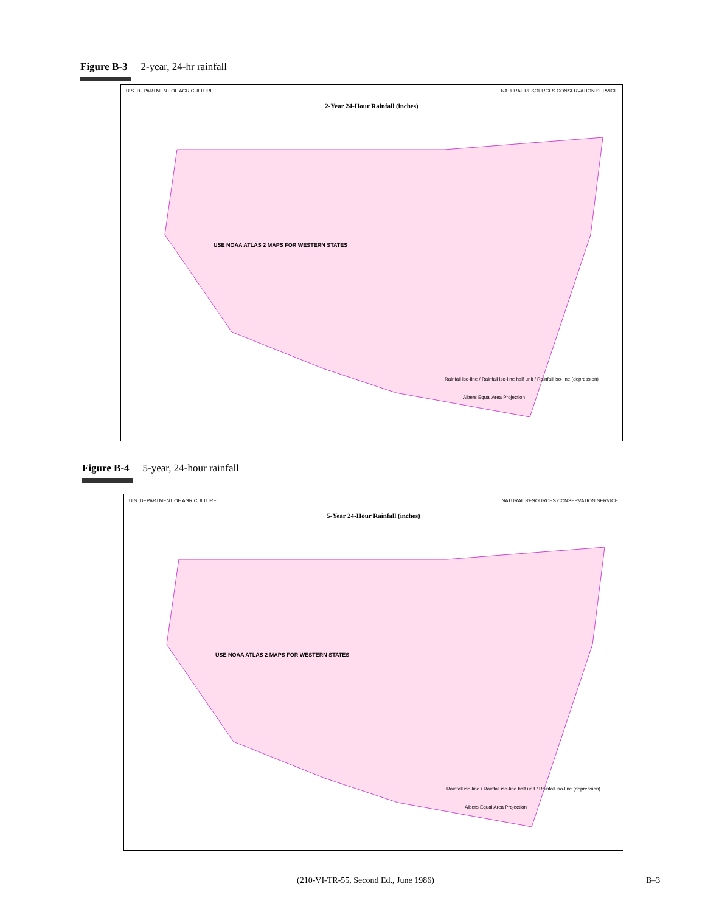Figure B-3 2-year, 24-hr rainfall
U.S. DEPARTMENT OF AGRICULTURE NATURAL RESOURCES CONSERVATION SERVICE
2-Year 24-Hour Rainfall (inches)
USE NOAA ATLAS 2 MAPS FOR WESTERN STATES
Rainfall iso-line / Rainfall iso-line half unit / Rainfall iso-line (depression)
Albers Equal Area Projection
Figure B-4 5-year, 24-hour rainfall
U.S. DEPARTMENT OF AGRICULTURE NATURAL RESOURCES CONSERVATION SERVICE
5-Year 24-Hour Rainfall (inches)
USE NOAA ATLAS 2 MAPS FOR WESTERN STATES
Rainfall iso-line / Rainfall iso-line half unit / Rainfall iso-line (depression)
Albers Equal Area Projection
(210-VI-TR-55, Second Ed., June 1986) B–3